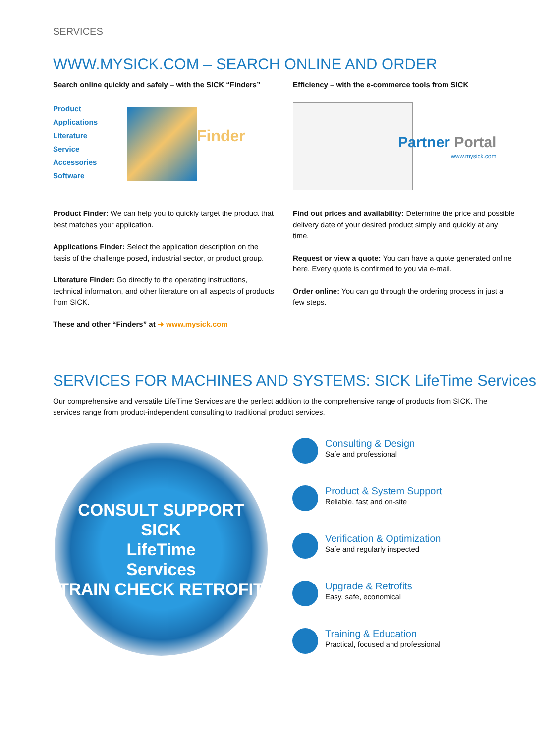SERVICES
WWW.MYSICK.COM – SEARCH ONLINE AND ORDER
Search online quickly and safely – with the SICK “Finders”
Product
Applications
Literature
Service
Accessories
Software
Finder
Product Finder: We can help you to quickly target the product that best matches your application.
Applications Finder: Select the application description on the basis of the challenge posed, industrial sector, or product group.
Literature Finder: Go directly to the operating instructions, technical information, and other literature on all aspects of products from SICK.
These and other “Finders” at ➜ www.mysick.com
Efficiency – with the e-commerce tools from SICK
Partner Portal www.mysick.com
Find out prices and availability: Determine the price and possible delivery date of your desired product simply and quickly at any time.
Request or view a quote: You can have a quote generated online here. Every quote is confirmed to you via e-mail.
Order online: You can go through the ordering process in just a few steps.
SERVICES FOR MACHINES AND SYSTEMS: SICK LifeTime Services
Our comprehensive and versatile LifeTime Services are the perfect addition to the comprehensive range of products from SICK. The services range from product-independent consulting to traditional product services.
CONSULT SUPPORT
SICK
LifeTime
Services
TRAIN CHECK RETROFIT
Consulting & Design
Safe and professional
Product & System Support
Reliable, fast and on-site
Verification & Optimization
Safe and regularly inspected
Upgrade & Retrofits
Easy, safe, economical
Training & Education
Practical, focused and professional